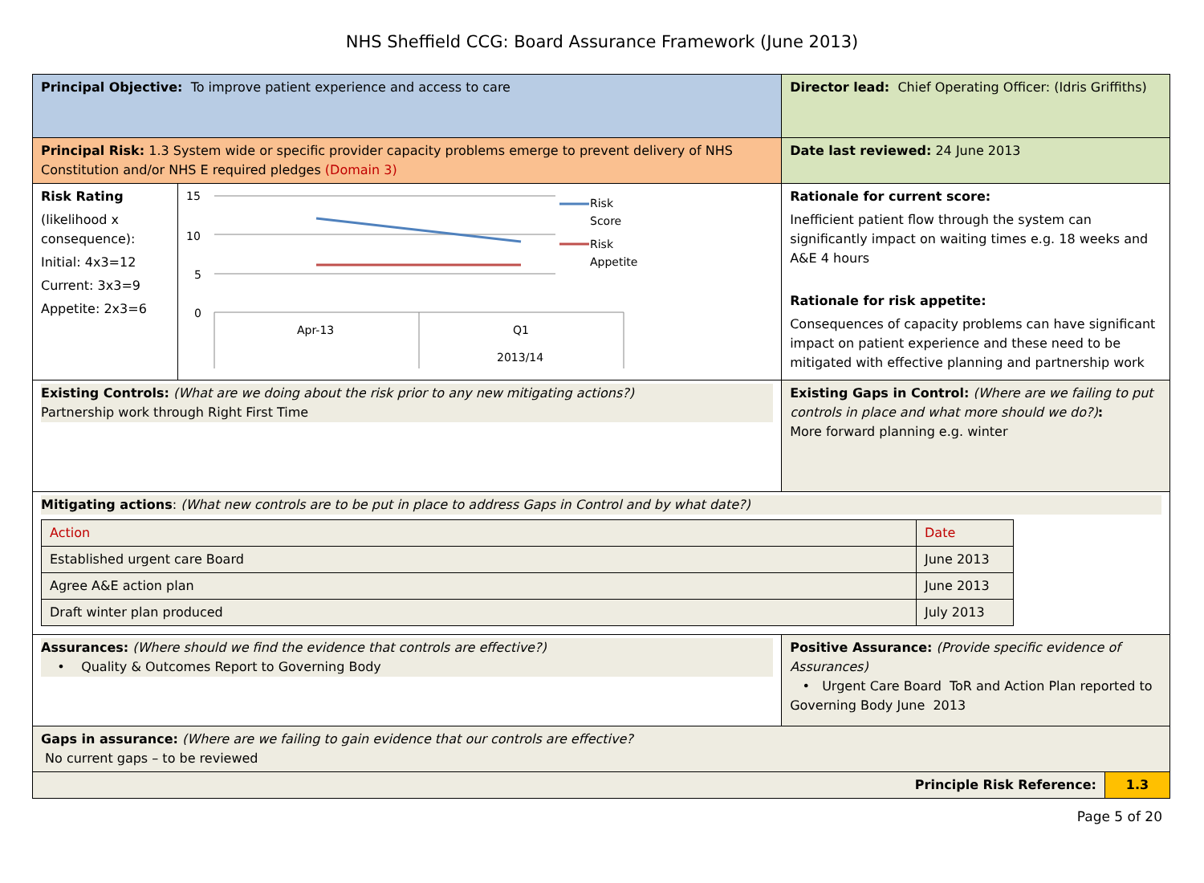NHS Sheffield CCG: Board Assurance Framework (June 2013)
| Principal Objective: To improve patient experience and access to care | | Director lead: Chief Operating Officer: (Idris Griffiths) | |
| Principal Risk: 1.3 System wide or specific provider capacity problems emerge to prevent delivery of NHS Constitution and/or NHS E required pledges (Domain 3) | | Date last reviewed: 24 June 2013 | |
| Risk Rating (likelihood x consequence): Initial: 4x3=12 Current: 3x3=9 Appetite: 2x3=6 | 15 10 5 0 Apr-13 Q1 2013/14 Risk Score Risk Appetite | Rationale for current score: Inefficient patient flow through the system can significantly impact on waiting times e.g. 18 weeks and A&E 4 hours Rationale for risk appetite: Consequences of capacity problems can have significant impact on patient experience and these need to be mitigated with effective planning and partnership work | |
| Existing Controls: (What are we doing about the risk prior to any new mitigating actions?) Partnership work through Right First Time | | Existing Gaps in Control: (Where are we failing to put controls in place and what more should we do?) : More forward planning e.g. winter | |
| Mitigating actions : (What new controls are to be put in place to address Gaps in Control and by what date?) / Action / Date / / Established urgent care Board / June 2013 / / Agree A&E action plan / June 2013 / / Draft winter plan produced / July 2013 / | | | |
| Assurances: (Where should we find the evidence that controls are effective?) • Quality & Outcomes Report to Governing Body | | Positive Assurance: (Provide specific evidence of Assurances) • Urgent Care Board ToR and Action Plan reported to Governing Body June 2013 | |
| Gaps in assurance: (Where are we failing to gain evidence that our controls are effective? No current gaps – to be reviewed | | | |
| Principle Risk Reference: | | | 1.3 |
Page 5 of 20